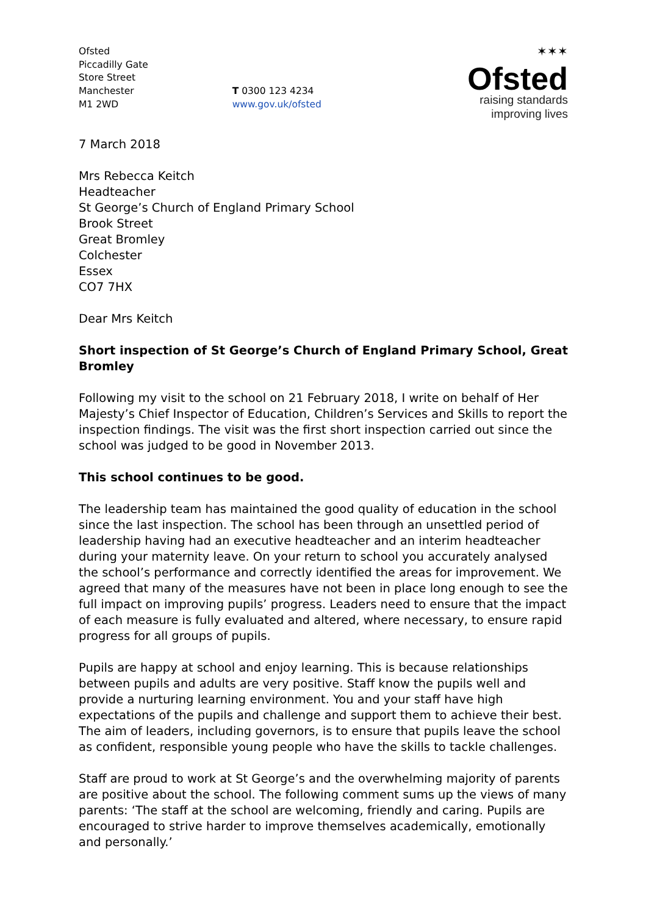Ofsted
Piccadilly Gate
Store Street
Manchester
M1 2WD
T 0300 123 4234
www.gov.uk/ofsted
✶✶✶
Ofsted
raising standards
improving lives
7 March 2018
Mrs Rebecca Keitch
Headteacher
St George’s Church of England Primary School
Brook Street
Great Bromley
Colchester
Essex
CO7 7HX
Dear Mrs Keitch
Short inspection of St George’s Church of England Primary School, Great Bromley
Following my visit to the school on 21 February 2018, I write on behalf of Her Majesty’s Chief Inspector of Education, Children’s Services and Skills to report the inspection findings. The visit was the first short inspection carried out since the school was judged to be good in November 2013.
This school continues to be good.
The leadership team has maintained the good quality of education in the school since the last inspection. The school has been through an unsettled period of leadership having had an executive headteacher and an interim headteacher during your maternity leave. On your return to school you accurately analysed the school’s performance and correctly identified the areas for improvement. We agreed that many of the measures have not been in place long enough to see the full impact on improving pupils’ progress. Leaders need to ensure that the impact of each measure is fully evaluated and altered, where necessary, to ensure rapid progress for all groups of pupils.
Pupils are happy at school and enjoy learning. This is because relationships between pupils and adults are very positive. Staff know the pupils well and provide a nurturing learning environment. You and your staff have high expectations of the pupils and challenge and support them to achieve their best. The aim of leaders, including governors, is to ensure that pupils leave the school as confident, responsible young people who have the skills to tackle challenges.
Staff are proud to work at St George’s and the overwhelming majority of parents are positive about the school. The following comment sums up the views of many parents: ‘The staff at the school are welcoming, friendly and caring. Pupils are encouraged to strive harder to improve themselves academically, emotionally and personally.’